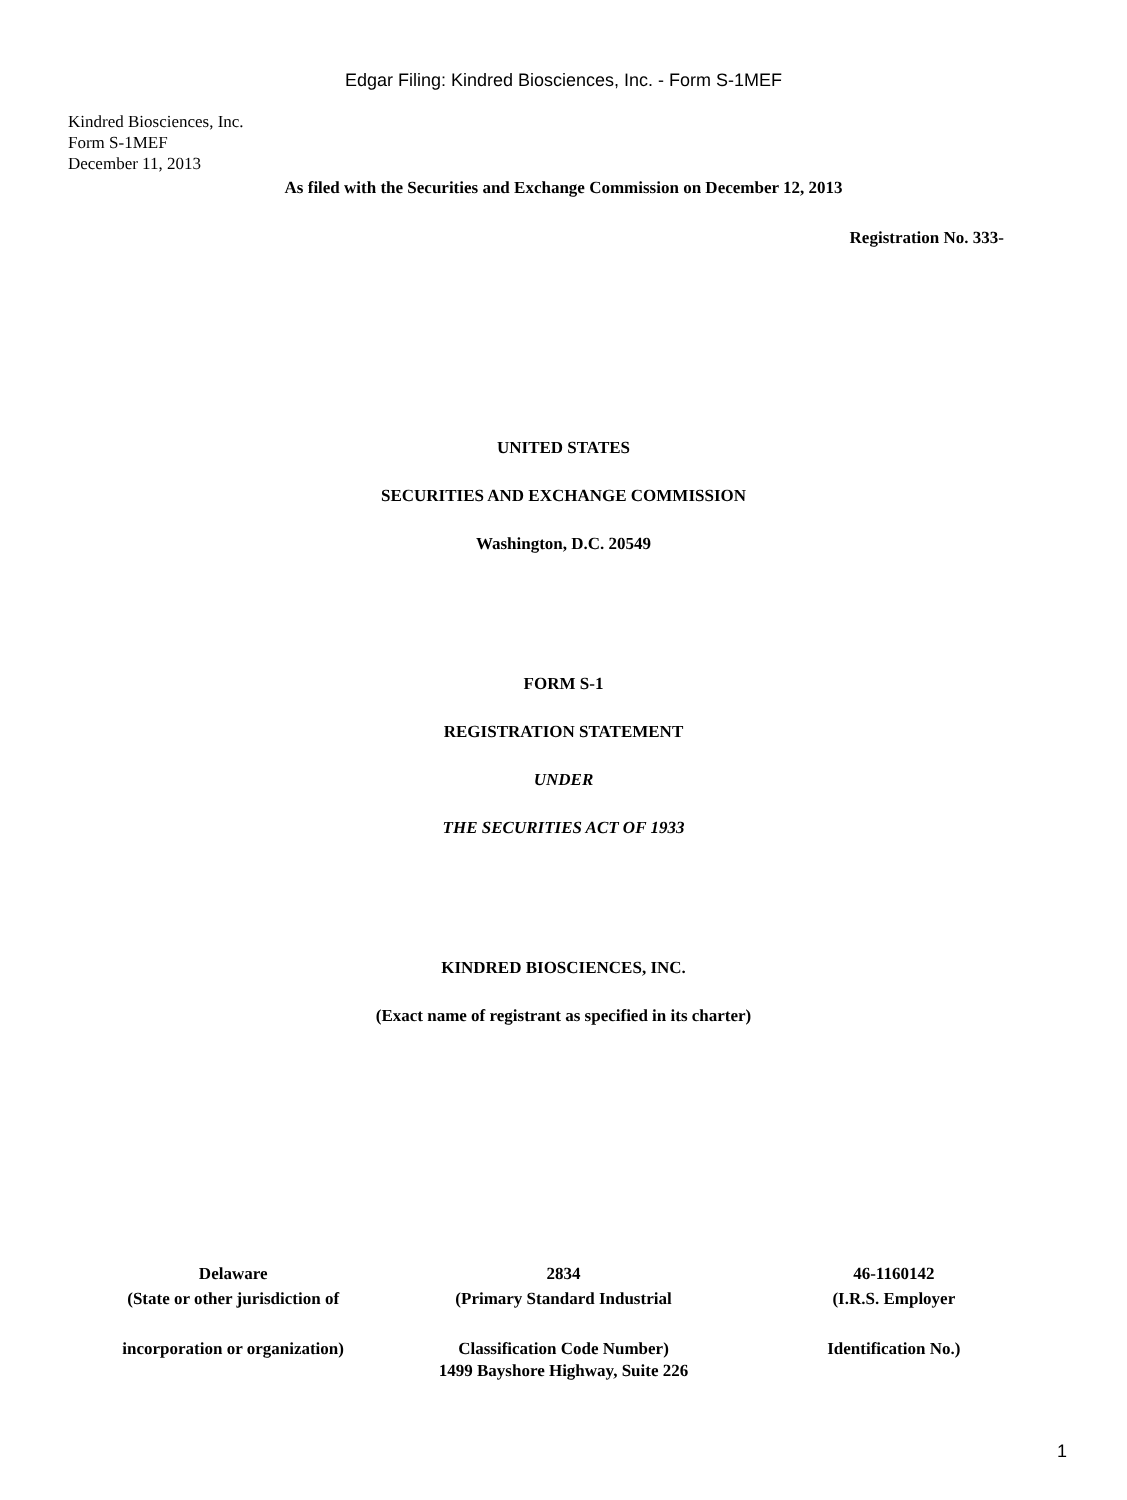Edgar Filing: Kindred Biosciences, Inc. - Form S-1MEF
Kindred Biosciences, Inc.
Form S-1MEF
December 11, 2013
As filed with the Securities and Exchange Commission on December 12, 2013
Registration No. 333-
UNITED STATES
SECURITIES AND EXCHANGE COMMISSION
Washington, D.C. 20549
FORM S-1
REGISTRATION STATEMENT
UNDER
THE SECURITIES ACT OF 1933
KINDRED BIOSCIENCES, INC.
(Exact name of registrant as specified in its charter)
| Delaware (State or other jurisdiction of incorporation or organization) | 2834 (Primary Standard Industrial Classification Code Number) | 46-1160142 (I.R.S. Employer Identification No.) |
1499 Bayshore Highway, Suite 226
1